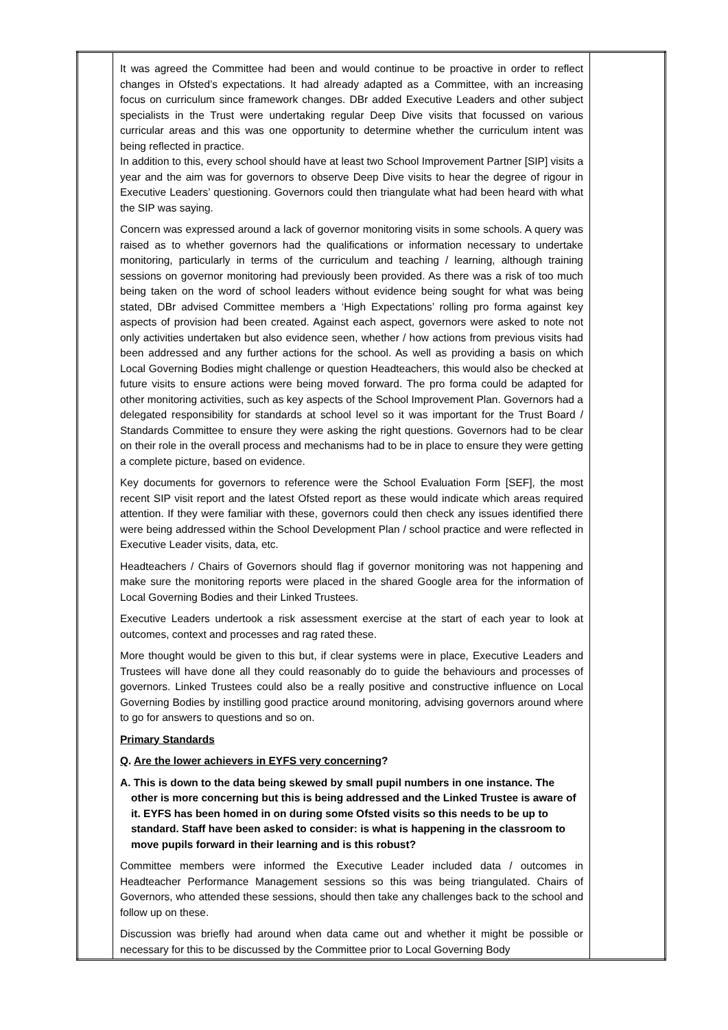| | It was agreed the Committee had been and would continue to be proactive in order to reflect changes in Ofsted’s expectations. It had already adapted as a Committee, with an increasing focus on curriculum since framework changes. DBr added Executive Leaders and other subject specialists in the Trust were undertaking regular Deep Dive visits that focussed on various curricular areas and this was one opportunity to determine whether the curriculum intent was being reflected in practice. In addition to this, every school should have at least two School Improvement Partner [SIP] visits a year and the aim was for governors to observe Deep Dive visits to hear the degree of rigour in Executive Leaders’ questioning. Governors could then triangulate what had been heard with what the SIP was saying. Concern was expressed around a lack of governor monitoring visits in some schools. A query was raised as to whether governors had the qualifications or information necessary to undertake monitoring, particularly in terms of the curriculum and teaching / learning, although training sessions on governor monitoring had previously been provided. As there was a risk of too much being taken on the word of school leaders without evidence being sought for what was being stated, DBr advised Committee members a ‘High Expectations’ rolling pro forma against key aspects of provision had been created. Against each aspect, governors were asked to note not only activities undertaken but also evidence seen, whether / how actions from previous visits had been addressed and any further actions for the school. As well as providing a basis on which Local Governing Bodies might challenge or question Headteachers, this would also be checked at future visits to ensure actions were being moved forward. The pro forma could be adapted for other monitoring activities, such as key aspects of the School Improvement Plan. Governors had a delegated responsibility for standards at school level so it was important for the Trust Board / Standards Committee to ensure they were asking the right questions. Governors had to be clear on their role in the overall process and mechanisms had to be in place to ensure they were getting a complete picture, based on evidence. Key documents for governors to reference were the School Evaluation Form [SEF], the most recent SIP visit report and the latest Ofsted report as these would indicate which areas required attention. If they were familiar with these, governors could then check any issues identified there were being addressed within the School Development Plan / school practice and were reflected in Executive Leader visits, data, etc. Headteachers / Chairs of Governors should flag if governor monitoring was not happening and make sure the monitoring reports were placed in the shared Google area for the information of Local Governing Bodies and their Linked Trustees. Executive Leaders undertook a risk assessment exercise at the start of each year to look at outcomes, context and processes and rag rated these. More thought would be given to this but, if clear systems were in place, Executive Leaders and Trustees will have done all they could reasonably do to guide the behaviours and processes of governors. Linked Trustees could also be a really positive and constructive influence on Local Governing Bodies by instilling good practice around monitoring, advising governors around where to go for answers to questions and so on. Primary Standards Q . Are the lower achievers in EYFS very concerning ? A. This is down to the data being skewed by small pupil numbers in one instance. The other is more concerning but this is being addressed and the Linked Trustee is aware of it. EYFS has been homed in on during some Ofsted visits so this needs to be up to standard. Staff have been asked to consider: is what is happening in the classroom to move pupils forward in their learning and is this robust? Committee members were informed the Executive Leader included data / outcomes in Headteacher Performance Management sessions so this was being triangulated. Chairs of Governors, who attended these sessions, should then take any challenges back to the school and follow up on these. Discussion was briefly had around when data came out and whether it might be possible or necessary for this to be discussed by the Committee prior to Local Governing Body | |